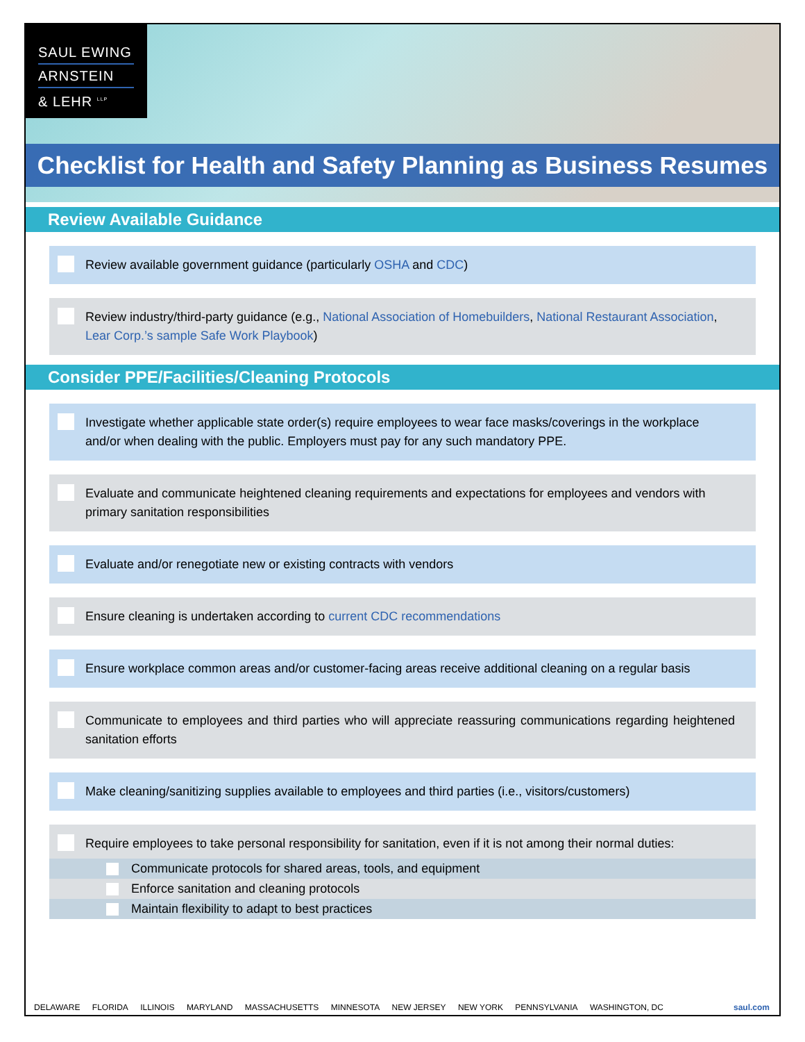SAUL EWING
ARNSTEIN
& LEHR <sup>LLP</sup>
Checklist for Health and Safety Planning as Business Resumes
Review Available Guidance
Review available government guidance (particularly OSHA and CDC)
Review industry/third-party guidance (e.g., National Association of Homebuilders, National Restaurant Association, Lear Corp.’s sample Safe Work Playbook)
Consider PPE/Facilities/Cleaning Protocols
Investigate whether applicable state order(s) require employees to wear face masks/coverings in the workplace and/or when dealing with the public. Employers must pay for any such mandatory PPE.
Evaluate and communicate heightened cleaning requirements and expectations for employees and vendors with primary sanitation responsibilities
Evaluate and/or renegotiate new or existing contracts with vendors
Ensure cleaning is undertaken according to current CDC recommendations
Ensure workplace common areas and/or customer-facing areas receive additional cleaning on a regular basis
Communicate to employees and third parties who will appreciate reassuring communications regarding heightened sanitation efforts
Make cleaning/sanitizing supplies available to employees and third parties (i.e., visitors/customers)
Require employees to take personal responsibility for sanitation, even if it is not among their normal duties:
Communicate protocols for shared areas, tools, and equipment
Enforce sanitation and cleaning protocols
Maintain flexibility to adapt to best practices
DELAWARE FLORIDA ILLINOIS MARYLAND MASSACHUSETTS MINNESOTA NEW JERSEY NEW YORK PENNSYLVANIA WASHINGTON, DC
saul.com